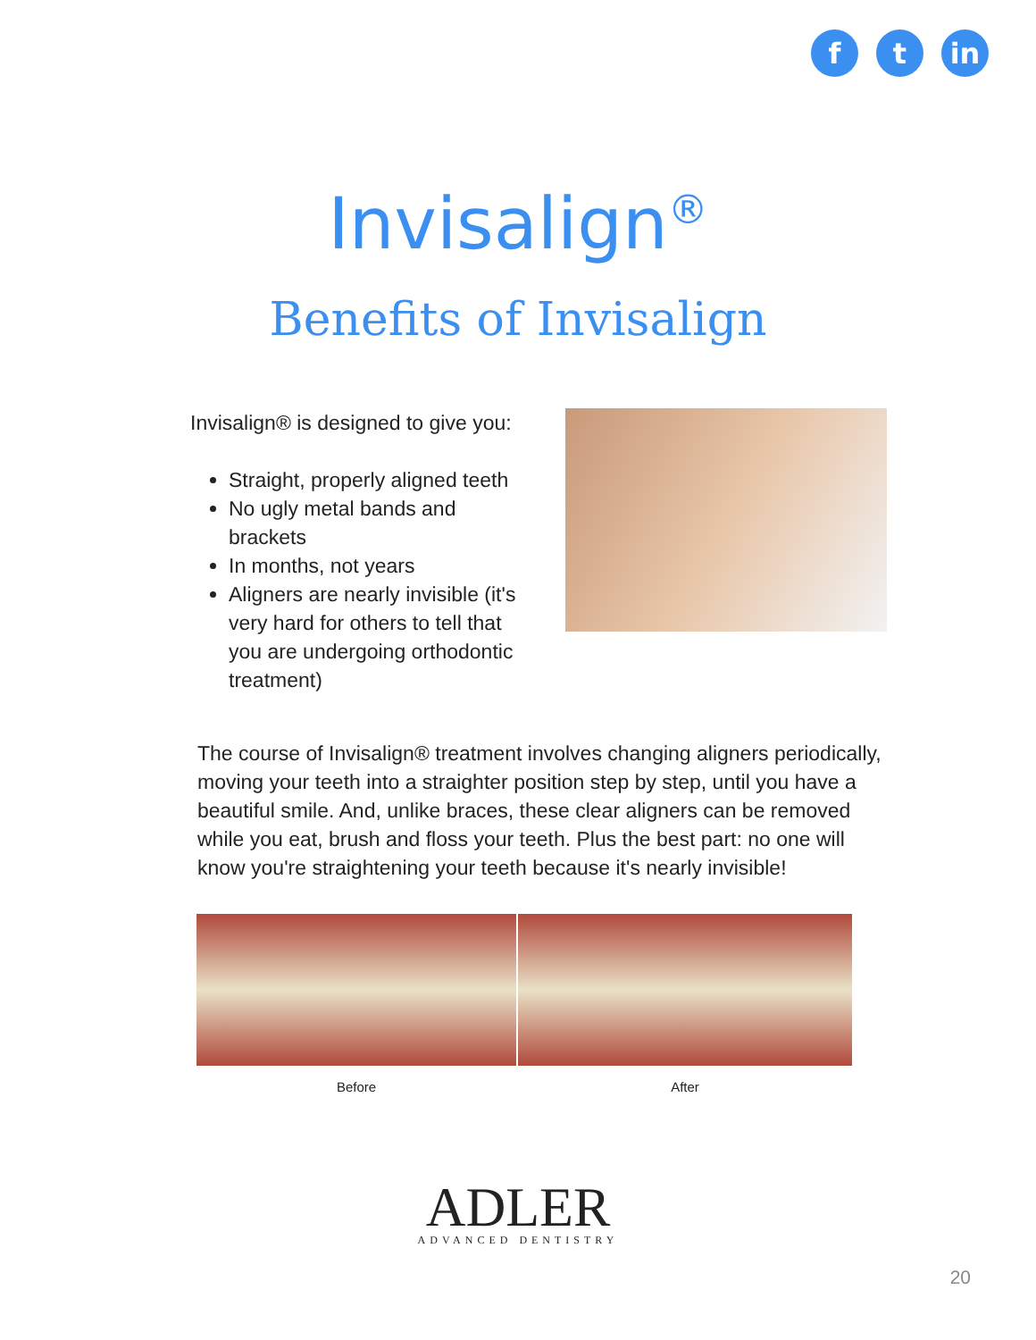f t in
Invisalign<sup>®</sup>
Benefits of Invisalign
Invisalign® is designed to give you:
Straight, properly aligned teeth
No ugly metal bands and brackets
In months, not years
Aligners are nearly invisible (it's very hard for others to tell that you are undergoing orthodontic treatment)
The course of Invisalign® treatment involves changing aligners periodically, moving your teeth into a straighter position step by step, until you have a beautiful smile. And, unlike braces, these clear aligners can be removed while you eat, brush and floss your teeth. Plus the best part: no one will know you're straightening your teeth because it's nearly invisible!
Before After
ADLER
ADVANCED DENTISTRY
20